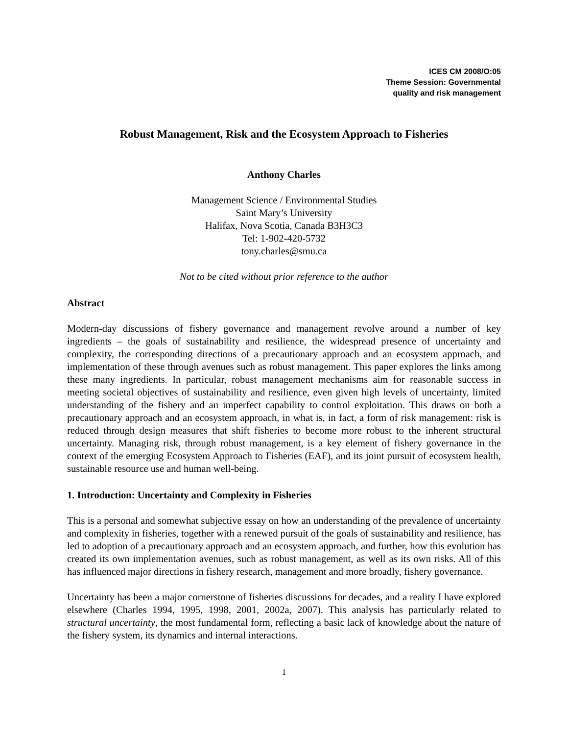ICES CM 2008/O:05
Theme Session: Governmental
quality and risk management
Robust Management, Risk and the Ecosystem Approach to Fisheries
Anthony Charles
Management Science / Environmental Studies
Saint Mary’s University
Halifax, Nova Scotia, Canada B3H3C3
Tel: 1-902-420-5732
tony.charles@smu.ca
Not to be cited without prior reference to the author
Abstract
Modern-day discussions of fishery governance and management revolve around a number of key ingredients – the goals of sustainability and resilience, the widespread presence of uncertainty and complexity, the corresponding directions of a precautionary approach and an ecosystem approach, and implementation of these through avenues such as robust management. This paper explores the links among these many ingredients. In particular, robust management mechanisms aim for reasonable success in meeting societal objectives of sustainability and resilience, even given high levels of uncertainty, limited understanding of the fishery and an imperfect capability to control exploitation. This draws on both a precautionary approach and an ecosystem approach, in what is, in fact, a form of risk management: risk is reduced through design measures that shift fisheries to become more robust to the inherent structural uncertainty. Managing risk, through robust management, is a key element of fishery governance in the context of the emerging Ecosystem Approach to Fisheries (EAF), and its joint pursuit of ecosystem health, sustainable resource use and human well-being.
1. Introduction: Uncertainty and Complexity in Fisheries
This is a personal and somewhat subjective essay on how an understanding of the prevalence of uncertainty and complexity in fisheries, together with a renewed pursuit of the goals of sustainability and resilience, has led to adoption of a precautionary approach and an ecosystem approach, and further, how this evolution has created its own implementation avenues, such as robust management, as well as its own risks. All of this has influenced major directions in fishery research, management and more broadly, fishery governance.
Uncertainty has been a major cornerstone of fisheries discussions for decades, and a reality I have explored elsewhere (Charles 1994, 1995, 1998, 2001, 2002a, 2007). This analysis has particularly related to structural uncertainty, the most fundamental form, reflecting a basic lack of knowledge about the nature of the fishery system, its dynamics and internal interactions.
1